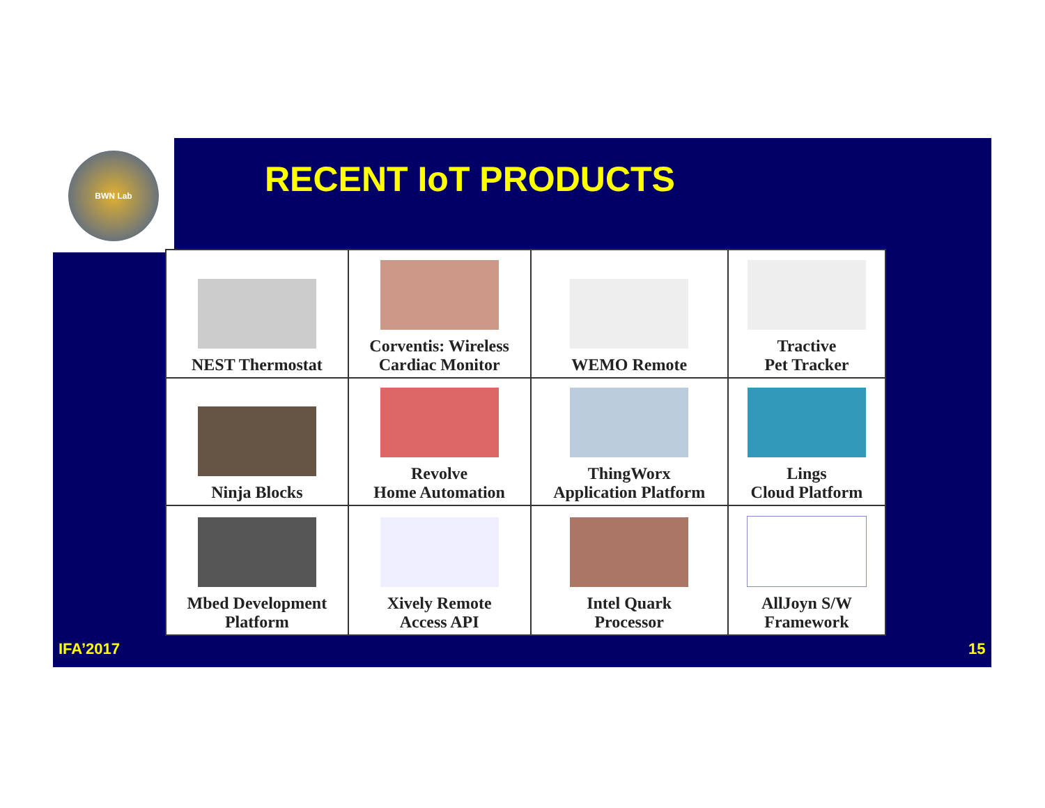BWN Lab
RECENT IoT PRODUCTS
| NEST Thermostat | Corventis: Wireless Cardiac Monitor | WEMO Remote | Tractive Pet Tracker |
| Ninja Blocks | Revolve Home Automation | ThingWorx Application Platform | Lings Cloud Platform |
| Mbed Development Platform | Xively Remote Access API | Intel Quark Processor | AllJoyn S/W Framework |
IFA’2017 15